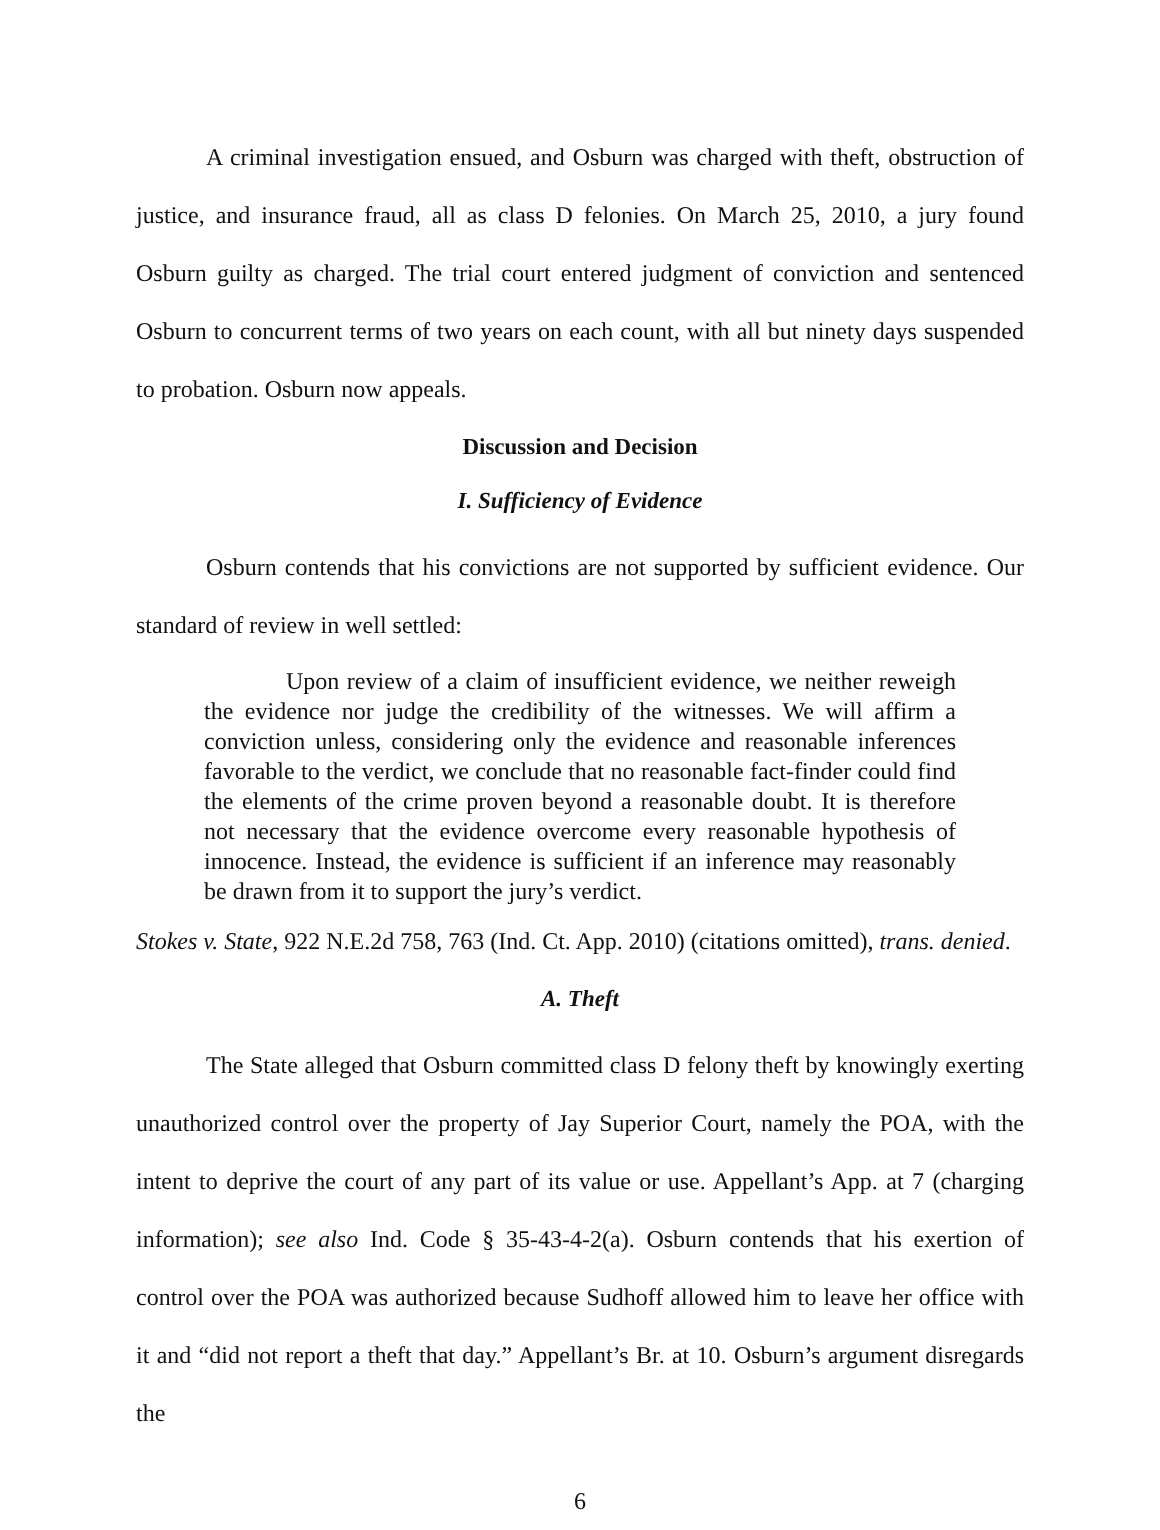A criminal investigation ensued, and Osburn was charged with theft, obstruction of justice, and insurance fraud, all as class D felonies. On March 25, 2010, a jury found Osburn guilty as charged. The trial court entered judgment of conviction and sentenced Osburn to concurrent terms of two years on each count, with all but ninety days suspended to probation. Osburn now appeals.
Discussion and Decision
I. Sufficiency of Evidence
Osburn contends that his convictions are not supported by sufficient evidence. Our standard of review in well settled:
Upon review of a claim of insufficient evidence, we neither reweigh the evidence nor judge the credibility of the witnesses. We will affirm a conviction unless, considering only the evidence and reasonable inferences favorable to the verdict, we conclude that no reasonable fact-finder could find the elements of the crime proven beyond a reasonable doubt. It is therefore not necessary that the evidence overcome every reasonable hypothesis of innocence. Instead, the evidence is sufficient if an inference may reasonably be drawn from it to support the jury’s verdict.
Stokes v. State, 922 N.E.2d 758, 763 (Ind. Ct. App. 2010) (citations omitted), trans. denied.
A. Theft
The State alleged that Osburn committed class D felony theft by knowingly exerting unauthorized control over the property of Jay Superior Court, namely the POA, with the intent to deprive the court of any part of its value or use. Appellant’s App. at 7 (charging information); see also Ind. Code § 35-43-4-2(a). Osburn contends that his exertion of control over the POA was authorized because Sudhoff allowed him to leave her office with it and “did not report a theft that day.” Appellant’s Br. at 10. Osburn’s argument disregards the
6